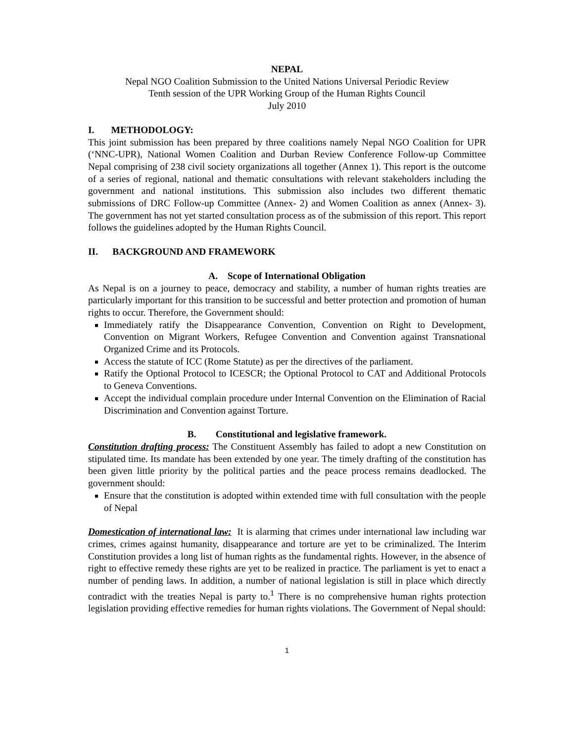NEPAL
Nepal NGO Coalition Submission to the United Nations Universal Periodic Review
Tenth session of the UPR Working Group of the Human Rights Council
July 2010
I. METHODOLOGY:
This joint submission has been prepared by three coalitions namely Nepal NGO Coalition for UPR (‘NNC-UPR), National Women Coalition and Durban Review Conference Follow-up Committee Nepal comprising of 238 civil society organizations all together (Annex 1). This report is the outcome of a series of regional, national and thematic consultations with relevant stakeholders including the government and national institutions. This submission also includes two different thematic submissions of DRC Follow-up Committee (Annex- 2) and Women Coalition as annex (Annex- 3). The government has not yet started consultation process as of the submission of this report. This report follows the guidelines adopted by the Human Rights Council.
II. BACKGROUND AND FRAMEWORK
A. Scope of International Obligation
As Nepal is on a journey to peace, democracy and stability, a number of human rights treaties are particularly important for this transition to be successful and better protection and promotion of human rights to occur. Therefore, the Government should:
Immediately ratify the Disappearance Convention, Convention on Right to Development, Convention on Migrant Workers, Refugee Convention and Convention against Transnational Organized Crime and its Protocols.
Access the statute of ICC (Rome Statute) as per the directives of the parliament.
Ratify the Optional Protocol to ICESCR; the Optional Protocol to CAT and Additional Protocols to Geneva Conventions.
Accept the individual complain procedure under Internal Convention on the Elimination of Racial Discrimination and Convention against Torture.
B. Constitutional and legislative framework.
Constitution drafting process: The Constituent Assembly has failed to adopt a new Constitution on stipulated time. Its mandate has been extended by one year. The timely drafting of the constitution has been given little priority by the political parties and the peace process remains deadlocked. The government should:
Ensure that the constitution is adopted within extended time with full consultation with the people of Nepal
Domestication of international law: It is alarming that crimes under international law including war crimes, crimes against humanity, disappearance and torture are yet to be criminalized. The Interim Constitution provides a long list of human rights as the fundamental rights. However, in the absence of right to effective remedy these rights are yet to be realized in practice. The parliament is yet to enact a number of pending laws. In addition, a number of national legislation is still in place which directly contradict with the treaties Nepal is party to.<sup>1</sup> There is no comprehensive human rights protection legislation providing effective remedies for human rights violations. The Government of Nepal should:
1